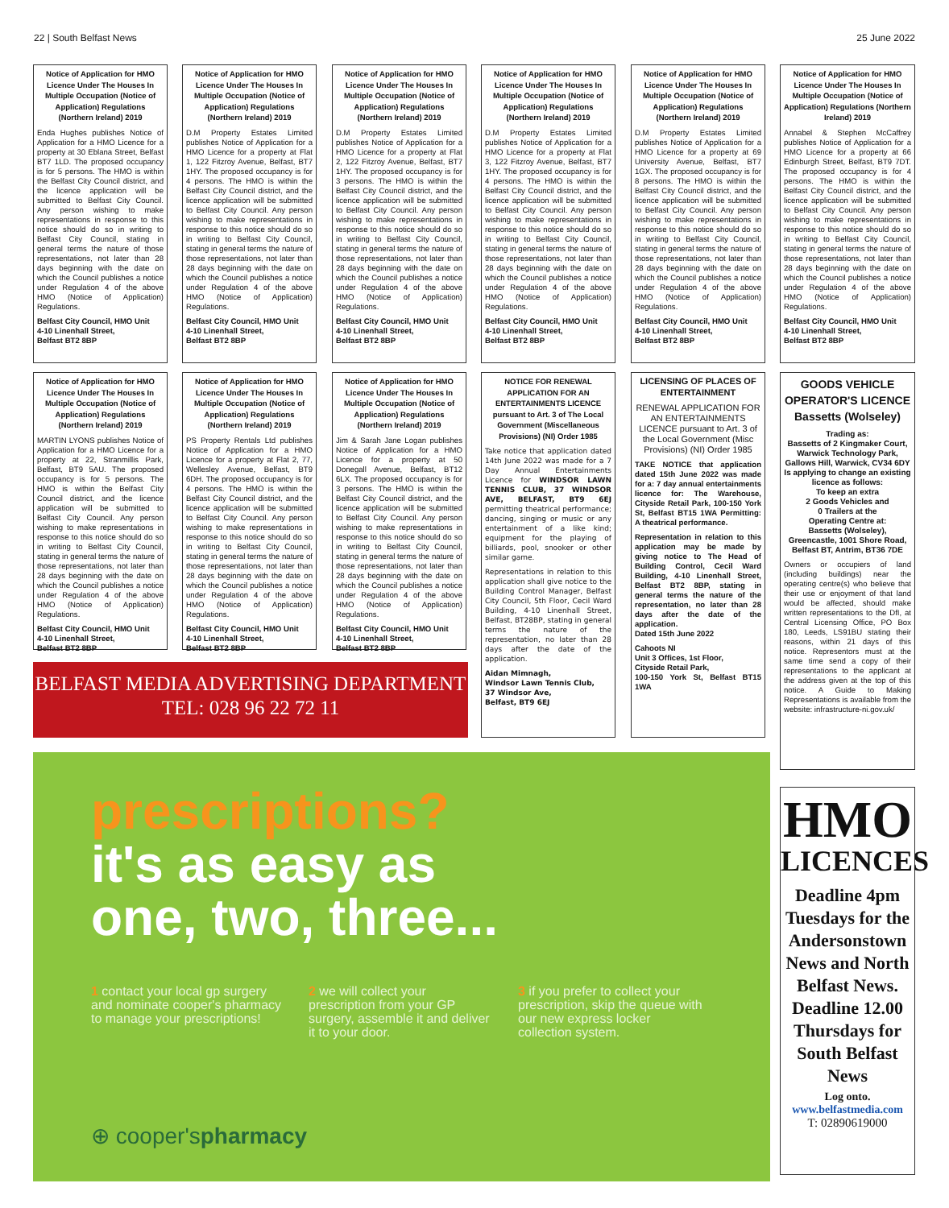22 | South Belfast News 25 June 2022
Notice of Application for HMO Licence Under The Houses In Multiple Occupation (Notice of Application) Regulations (Northern Ireland) 2019
Enda Hughes publishes Notice of Application for a HMO Licence for a property at 30 Eblana Street, Belfast BT7 1LD. The proposed occupancy is for 5 persons. The HMO is within the Belfast City Council district, and the licence application will be submitted to Belfast City Council. Any person wishing to make representations in response to this notice should do so in writing to Belfast City Council, stating in general terms the nature of those representations, not later than 28 days beginning with the date on which the Council publishes a notice under Regulation 4 of the above HMO (Notice of Application) Regulations.
Belfast City Council, HMO Unit
4-10 Linenhall Street,
Belfast BT2 8BP
Notice of Application for HMO Licence Under The Houses In Multiple Occupation (Notice of Application) Regulations (Northern Ireland) 2019
D.M Property Estates Limited publishes Notice of Application for a HMO Licence for a property at Flat 1, 122 Fitzroy Avenue, Belfast, BT7 1HY. The proposed occupancy is for 4 persons. The HMO is within the Belfast City Council district, and the licence application will be submitted to Belfast City Council. Any person wishing to make representations in response to this notice should do so in writing to Belfast City Council, stating in general terms the nature of those representations, not later than 28 days beginning with the date on which the Council publishes a notice under Regulation 4 of the above HMO (Notice of Application) Regulations.
Belfast City Council, HMO Unit
4-10 Linenhall Street,
Belfast BT2 8BP
Notice of Application for HMO Licence Under The Houses In Multiple Occupation (Notice of Application) Regulations (Northern Ireland) 2019
D.M Property Estates Limited publishes Notice of Application for a HMO Licence for a property at Flat 2, 122 Fitzroy Avenue, Belfast, BT7 1HY. The proposed occupancy is for 3 persons. The HMO is within the Belfast City Council district, and the licence application will be submitted to Belfast City Council. Any person wishing to make representations in response to this notice should do so in writing to Belfast City Council, stating in general terms the nature of those representations, not later than 28 days beginning with the date on which the Council publishes a notice under Regulation 4 of the above HMO (Notice of Application) Regulations.
Belfast City Council, HMO Unit
4-10 Linenhall Street,
Belfast BT2 8BP
Notice of Application for HMO Licence Under The Houses In Multiple Occupation (Notice of Application) Regulations (Northern Ireland) 2019
D.M Property Estates Limited publishes Notice of Application for a HMO Licence for a property at Flat 3, 122 Fitzroy Avenue, Belfast, BT7 1HY. The proposed occupancy is for 4 persons. The HMO is within the Belfast City Council district, and the licence application will be submitted to Belfast City Council. Any person wishing to make representations in response to this notice should do so in writing to Belfast City Council, stating in general terms the nature of those representations, not later than 28 days beginning with the date on which the Council publishes a notice under Regulation 4 of the above HMO (Notice of Application) Regulations.
Belfast City Council, HMO Unit
4-10 Linenhall Street,
Belfast BT2 8BP
Notice of Application for HMO Licence Under The Houses In Multiple Occupation (Notice of Application) Regulations (Northern Ireland) 2019
D.M Property Estates Limited publishes Notice of Application for a HMO Licence for a property at 69 University Avenue, Belfast, BT7 1GX. The proposed occupancy is for 8 persons. The HMO is within the Belfast City Council district, and the licence application will be submitted to Belfast City Council. Any person wishing to make representations in response to this notice should do so in writing to Belfast City Council, stating in general terms the nature of those representations, not later than 28 days beginning with the date on which the Council publishes a notice under Regulation 4 of the above HMO (Notice of Application) Regulations.
Belfast City Council, HMO Unit
4-10 Linenhall Street,
Belfast BT2 8BP
Notice of Application for HMO Licence Under The Houses In Multiple Occupation (Notice of Application) Regulations (Northern Ireland) 2019
Annabel & Stephen McCaffrey publishes Notice of Application for a HMO Licence for a property at 66 Edinburgh Street, Belfast, BT9 7DT. The proposed occupancy is for 4 persons. The HMO is within the Belfast City Council district, and the licence application will be submitted to Belfast City Council. Any person wishing to make representations in response to this notice should do so in writing to Belfast City Council, stating in general terms the nature of those representations, not later than 28 days beginning with the date on which the Council publishes a notice under Regulation 4 of the above HMO (Notice of Application) Regulations.
Belfast City Council, HMO Unit
4-10 Linenhall Street,
Belfast BT2 8BP
Notice of Application for HMO Licence Under The Houses In Multiple Occupation (Notice of Application) Regulations (Northern Ireland) 2019
MARTIN LYONS publishes Notice of Application for a HMO Licence for a property at 22, Stranmillis Park, Belfast, BT9 5AU. The proposed occupancy is for 5 persons. The HMO is within the Belfast City Council district, and the licence application will be submitted to Belfast City Council. Any person wishing to make representations in response to this notice should do so in writing to Belfast City Council, stating in general terms the nature of those representations, not later than 28 days beginning with the date on which the Council publishes a notice under Regulation 4 of the above HMO (Notice of Application) Regulations.
Belfast City Council, HMO Unit
4-10 Linenhall Street,
Belfast BT2 8BP
Notice of Application for HMO Licence Under The Houses In Multiple Occupation (Notice of Application) Regulations (Northern Ireland) 2019
PS Property Rentals Ltd publishes Notice of Application for a HMO Licence for a property at Flat 2, 77, Wellesley Avenue, Belfast, BT9 6DH. The proposed occupancy is for 4 persons. The HMO is within the Belfast City Council district, and the licence application will be submitted to Belfast City Council. Any person wishing to make representations in response to this notice should do so in writing to Belfast City Council, stating in general terms the nature of those representations, not later than 28 days beginning with the date on which the Council publishes a notice under Regulation 4 of the above HMO (Notice of Application) Regulations.
Belfast City Council, HMO Unit
4-10 Linenhall Street,
Belfast BT2 8BP
Notice of Application for HMO Licence Under The Houses In Multiple Occupation (Notice of Application) Regulations (Northern Ireland) 2019
Jim & Sarah Jane Logan publishes Notice of Application for a HMO Licence for a property at 50 Donegall Avenue, Belfast, BT12 6LX. The proposed occupancy is for 3 persons. The HMO is within the Belfast City Council district, and the licence application will be submitted to Belfast City Council. Any person wishing to make representations in response to this notice should do so in writing to Belfast City Council, stating in general terms the nature of those representations, not later than 28 days beginning with the date on which the Council publishes a notice under Regulation 4 of the above HMO (Notice of Application) Regulations.
Belfast City Council, HMO Unit
4-10 Linenhall Street,
Belfast BT2 8BP
BELFAST MEDIA ADVERTISING DEPARTMENT
TEL: 028 96 22 72 11
NOTICE FOR RENEWAL APPLICATION FOR AN ENTERTAINMENTS LICENCE pursuant to Art. 3 of The Local Government (Miscellaneous Provisions) (NI) Order 1985
Take notice that application dated 14th June 2022 was made for a 7 Day Annual Entertainments Licence for WINDSOR LAWN TENNIS CLUB, 37 WINDSOR AVE, BELFAST, BT9 6EJ permitting theatrical performance; dancing, singing or music or any entertainment of a like kind; equipment for the playing of billiards, pool, snooker or other similar game.
Representations in relation to this application shall give notice to the Building Control Manager, Belfast City Council, 5th Floor, Cecil Ward Building, 4-10 Linenhall Street, Belfast, BT28BP, stating in general terms the nature of the representation, no later than 28 days after the date of the application.
Aidan Mimnagh,
Windsor Lawn Tennis Club,
37 Windsor Ave,
Belfast, BT9 6EJ
LICENSING OF PLACES OF ENTERTAINMENT
RENEWAL APPLICATION FOR AN ENTERTAINMENTS LICENCE pursuant to Art. 3 of the Local Government (Misc Provisions) (NI) Order 1985
TAKE NOTICE that application dated 15th June 2022 was made for a: 7 day annual entertainments licence for: The Warehouse, Cityside Retail Park, 100-150 York St, Belfast BT15 1WA Permitting: A theatrical performance.
Representation in relation to this application may be made by giving notice to The Head of Building Control, Cecil Ward Building, 4-10 Linenhall Street, Belfast BT2 8BP, stating in general terms the nature of the representation, no later than 28 days after the date of the application.
Dated 15th June 2022
Cahoots NI
Unit 3 Offices, 1st Floor,
Cityside Retail Park,
100-150 York St, Belfast BT15 1WA
GOODS VEHICLE OPERATOR'S LICENCE
Bassetts (Wolseley)
Trading as:
Bassetts of 2 Kingmaker Court, Warwick Technology Park, Gallows Hill, Warwick, CV34 6DY
Is applying to change an existing licence as follows:
To keep an extra
2 Goods Vehicles and
0 Trailers at the
Operating Centre at:
Bassetts (Wolseley), Greencastle, 1001 Shore Road, Belfast BT, Antrim, BT36 7DE
Owners or occupiers of land (including buildings) near the operating centre(s) who believe that their use or enjoyment of that land would be affected, should make written representations to the DfI, at Central Licensing Office, PO Box 180, Leeds, LS91BU stating their reasons, within 21 days of this notice. Representors must at the same time send a copy of their representations to the applicant at the address given at the top of this notice. A Guide to Making Representations is available from the website: infrastructure-ni.gov.uk/
prescriptions?
it's as easy as
one, two, three...
1 contact your local gp surgery and nominate cooper's pharmacy to manage your prescriptions!
2 we will collect your prescription from your GP surgery, assemble it and deliver it to your door.
3 if you prefer to collect your prescription, skip the queue with our new express locker collection system.
⊕ cooper'spharmacy
HMO
LICENCES
Deadline 4pm Tuesdays for the Andersonstown News and North Belfast News. Deadline 12.00 Thursdays for South Belfast News
Log onto.
www.belfastmedia.com
T: 02890619000